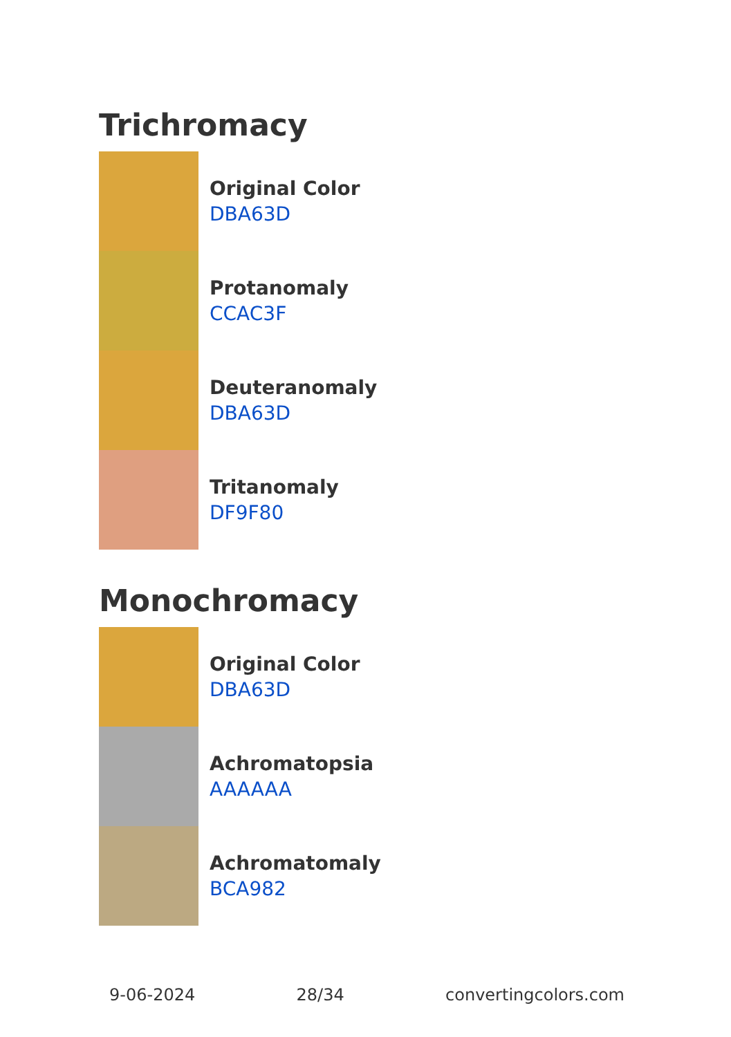Trichromacy
Original Color
DBA63D
Protanomaly
CCAC3F
Deuteranomaly
DBA63D
Tritanomaly
DF9F80
Monochromacy
Original Color
DBA63D
Achromatopsia
AAAAAA
Achromatomaly
BCA982
9-06-2024 28/34 convertingcolors.com